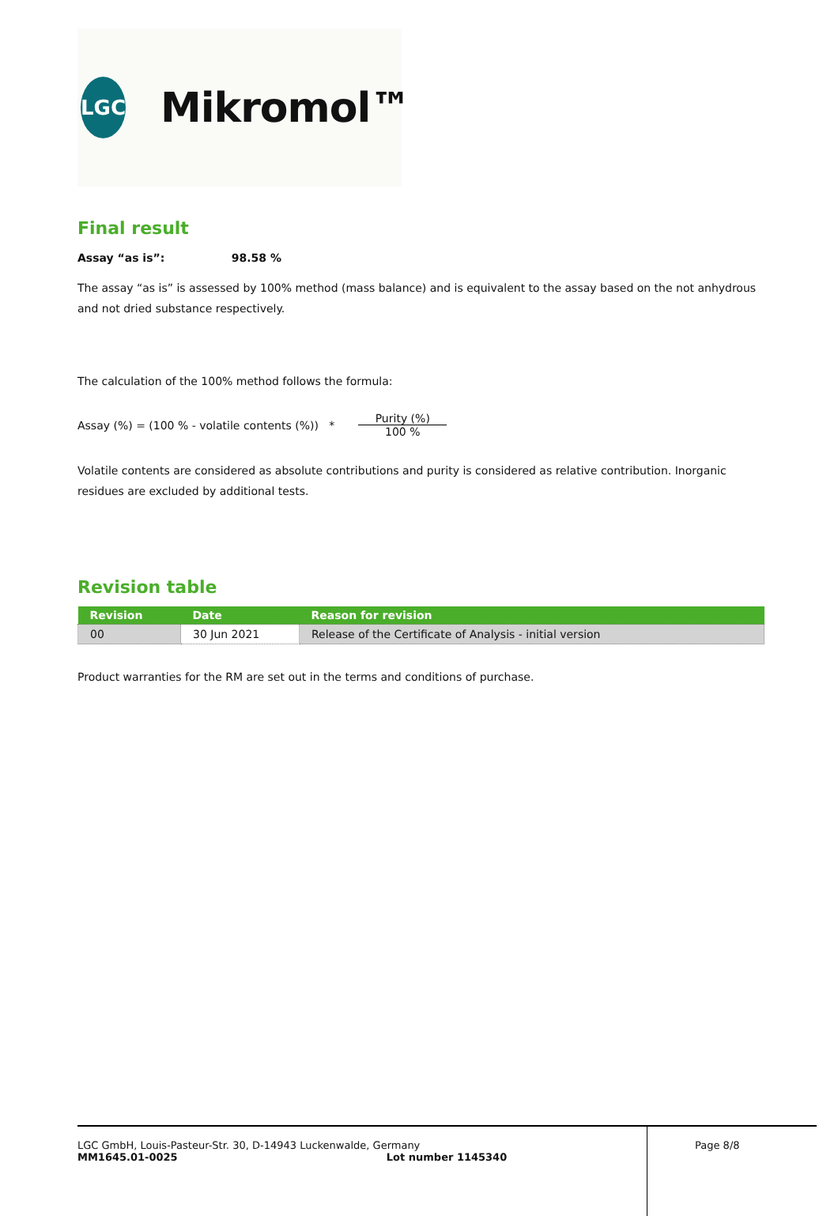LGC
Mikromol™
Final result
Assay “as is”: 98.58 %
The assay “as is” is assessed by 100% method (mass balance) and is equivalent to the assay based on the not anhydrous and not dried substance respectively.
The calculation of the 100% method follows the formula:
Assay (%) = (100 % - volatile contents (%)) * Purity (%) 100 %
Volatile contents are considered as absolute contributions and purity is considered as relative contribution. Inorganic residues are excluded by additional tests.
Revision table
| Revision | Date | Reason for revision |
| --- | --- | --- |
| 00 | 30 Jun 2021 | Release of the Certificate of Analysis - initial version |
Product warranties for the RM are set out in the terms and conditions of purchase.
LGC GmbH, Louis-Pasteur-Str. 30, D-14943 Luckenwalde, Germany
MM1645.01-0025 Lot number 1145340
Page 8/8